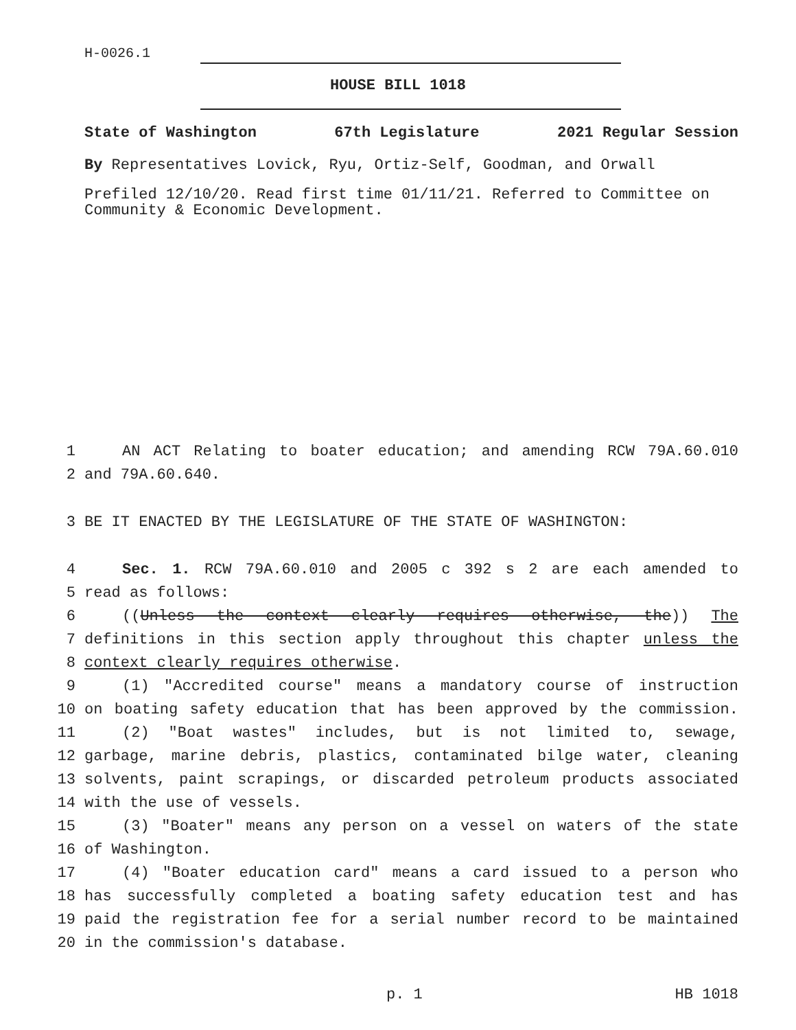H-0026.1
HOUSE BILL 1018
State of Washington 67th Legislature 2021 Regular Session
By Representatives Lovick, Ryu, Ortiz-Self, Goodman, and Orwall
Prefiled 12/10/20. Read first time 01/11/21. Referred to Committee on Community & Economic Development.
1 AN ACT Relating to boater education; and amending RCW 79A.60.010
2 and 79A.60.640.
3 BE IT ENACTED BY THE LEGISLATURE OF THE STATE OF WASHINGTON:
4 Sec. 1. RCW 79A.60.010 and 2005 c 392 s 2 are each amended to
5 read as follows:
6 ((Unless the context clearly requires otherwise, the)) The
7 definitions in this section apply throughout this chapter unless the
8 context clearly requires otherwise.
9 (1) "Accredited course" means a mandatory course of instruction
10 on boating safety education that has been approved by the commission.
11 (2) "Boat wastes" includes, but is not limited to, sewage,
12 garbage, marine debris, plastics, contaminated bilge water, cleaning
13 solvents, paint scrapings, or discarded petroleum products associated
14 with the use of vessels.
15 (3) "Boater" means any person on a vessel on waters of the state
16 of Washington.
17 (4) "Boater education card" means a card issued to a person who
18 has successfully completed a boating safety education test and has
19 paid the registration fee for a serial number record to be maintained
20 in the commission's database.
p. 1 HB 1018